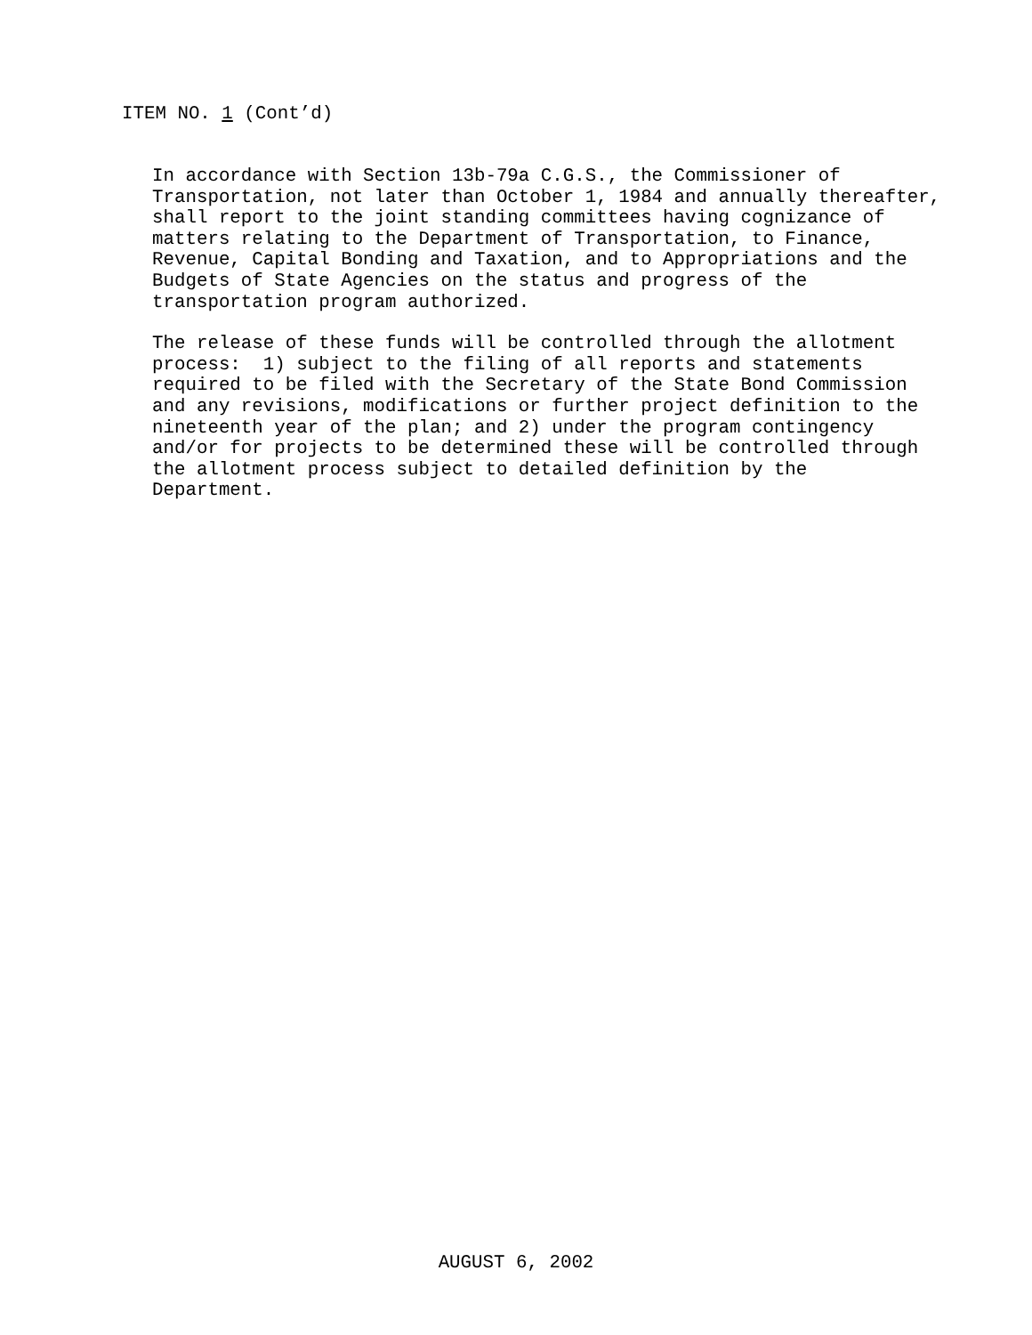ITEM NO. 1 (Cont’d)
In accordance with Section 13b-79a C.G.S., the Commissioner of Transportation, not later than October 1, 1984 and annually thereafter, shall report to the joint standing committees having cognizance of matters relating to the Department of Transportation, to Finance, Revenue, Capital Bonding and Taxation, and to Appropriations and the Budgets of State Agencies on the status and progress of the transportation program authorized.
The release of these funds will be controlled through the allotment process: 1) subject to the filing of all reports and statements required to be filed with the Secretary of the State Bond Commission and any revisions, modifications or further project definition to the nineteenth year of the plan; and 2) under the program contingency and/or for projects to be determined these will be controlled through the allotment process subject to detailed definition by the Department.
AUGUST 6, 2002